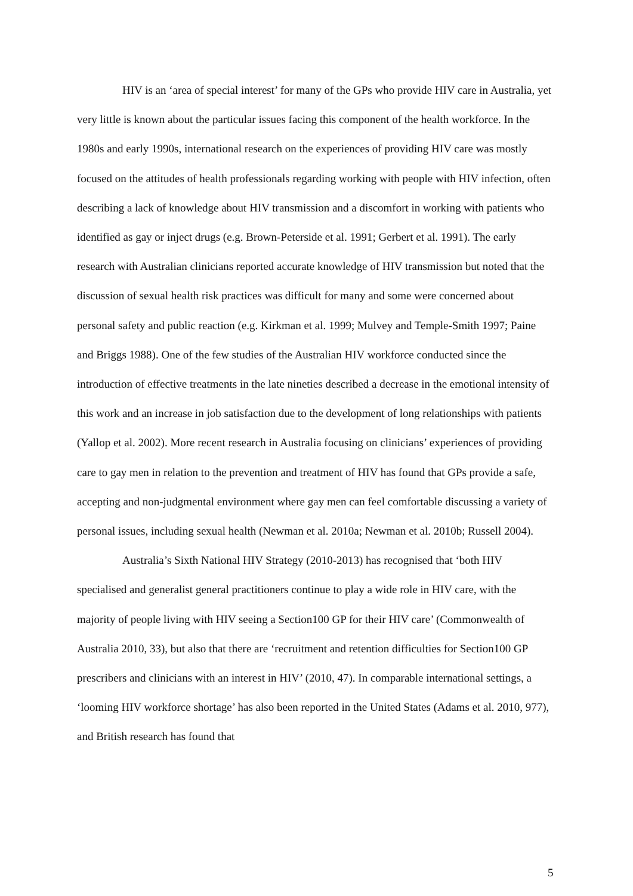HIV is an ‘area of special interest’ for many of the GPs who provide HIV care in Australia, yet very little is known about the particular issues facing this component of the health workforce. In the 1980s and early 1990s, international research on the experiences of providing HIV care was mostly focused on the attitudes of health professionals regarding working with people with HIV infection, often describing a lack of knowledge about HIV transmission and a discomfort in working with patients who identified as gay or inject drugs (e.g. Brown-Peterside et al. 1991; Gerbert et al. 1991). The early research with Australian clinicians reported accurate knowledge of HIV transmission but noted that the discussion of sexual health risk practices was difficult for many and some were concerned about personal safety and public reaction (e.g. Kirkman et al. 1999; Mulvey and Temple-Smith 1997; Paine and Briggs 1988). One of the few studies of the Australian HIV workforce conducted since the introduction of effective treatments in the late nineties described a decrease in the emotional intensity of this work and an increase in job satisfaction due to the development of long relationships with patients (Yallop et al. 2002). More recent research in Australia focusing on clinicians’ experiences of providing care to gay men in relation to the prevention and treatment of HIV has found that GPs provide a safe, accepting and non-judgmental environment where gay men can feel comfortable discussing a variety of personal issues, including sexual health (Newman et al. 2010a; Newman et al. 2010b; Russell 2004).
Australia’s Sixth National HIV Strategy (2010-2013) has recognised that ‘both HIV specialised and generalist general practitioners continue to play a wide role in HIV care, with the majority of people living with HIV seeing a Section100 GP for their HIV care’ (Commonwealth of Australia 2010, 33), but also that there are ‘recruitment and retention difficulties for Section100 GP prescribers and clinicians with an interest in HIV’ (2010, 47). In comparable international settings, a ‘looming HIV workforce shortage’ has also been reported in the United States (Adams et al. 2010, 977), and British research has found that
5